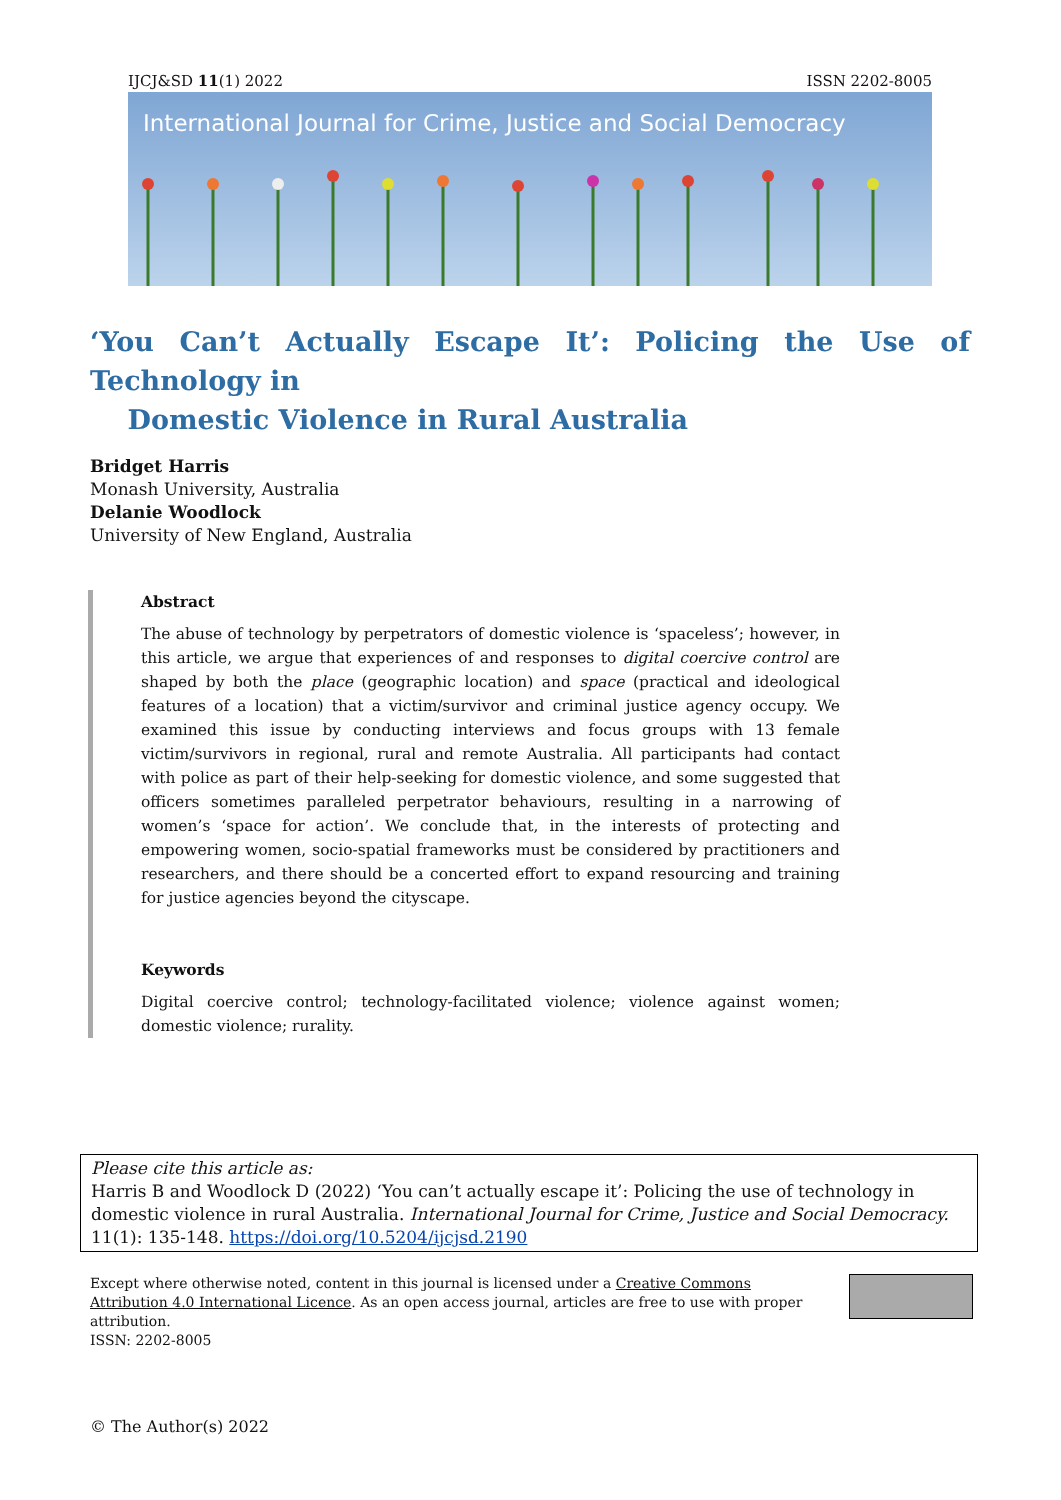IJCJ&SD 11(1) 2022 ISSN 2202-8005
International Journal for Crime, Justice and Social Democracy
‘You Can’t Actually Escape It’: Policing the Use of Technology in
Domestic Violence in Rural Australia
Bridget Harris
Monash University, Australia
Delanie Woodlock
University of New England, Australia
Abstract
The abuse of technology by perpetrators of domestic violence is ‘spaceless’; however, in this article, we argue that experiences of and responses to digital coercive control are shaped by both the place (geographic location) and space (practical and ideological features of a location) that a victim/survivor and criminal justice agency occupy. We examined this issue by conducting interviews and focus groups with 13 female victim/survivors in regional, rural and remote Australia. All participants had contact with police as part of their help-seeking for domestic violence, and some suggested that officers sometimes paralleled perpetrator behaviours, resulting in a narrowing of women’s ‘space for action’. We conclude that, in the interests of protecting and empowering women, socio-spatial frameworks must be considered by practitioners and researchers, and there should be a concerted effort to expand resourcing and training for justice agencies beyond the cityscape.
Keywords
Digital coercive control; technology-facilitated violence; violence against women; domestic violence; rurality.
Please cite this article as:
Harris B and Woodlock D (2022) ‘You can’t actually escape it’: Policing the use of technology in domestic violence in rural Australia. International Journal for Crime, Justice and Social Democracy. 11(1): 135-148. https://doi.org/10.5204/ijcjsd.2190
Except where otherwise noted, content in this journal is licensed under a Creative Commons Attribution 4.0 International Licence. As an open access journal, articles are free to use with proper attribution.
ISSN: 2202-8005
© The Author(s) 2022